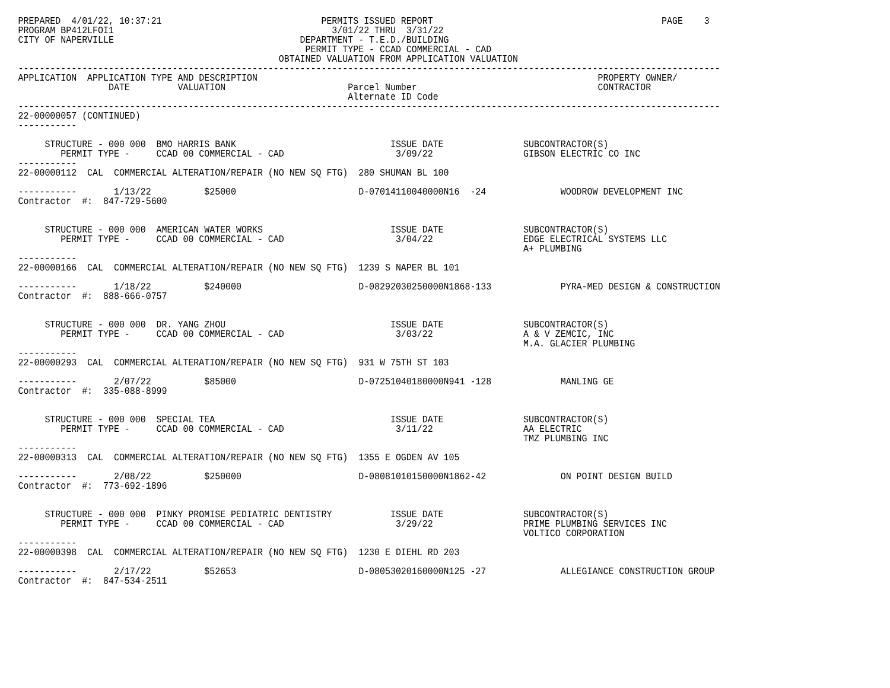PREPARED  4/01/22, 10:37:21                              PERMITS ISSUED REPORT                                           PAGE    3
PROGRAM BP412LFOI1                                         3/01/22 THRU  3/31/22
CITY OF NAPERVILLE                                   DEPARTMENT - T.E.D./BUILDING
                                                      PERMIT TYPE - CCAD COMMERCIAL - CAD
                                                 OBTAINED VALUATION FROM APPLICATION VALUATION
------------------------------------------------------------------------------------------------------------------------------------
APPLICATION  APPLICATION TYPE AND DESCRIPTION                                                                PROPERTY OWNER/
                 DATE         VALUATION                       Parcel Number                                  CONTRACTOR
                                                              Alternate ID Code
------------------------------------------------------------------------------------------------------------------------------------
22-00000057 (CONTINUED)
-----------

     STRUCTURE - 000 000  BMO HARRIS BANK                             ISSUE DATE               SUBCONTRACTOR(S)
        PERMIT TYPE -     CCAD 00 COMMERCIAL - CAD                     3/09/22                 GIBSON ELECTRIC CO INC
-----------
22-00000112  CAL  COMMERCIAL ALTERATION/REPAIR (NO NEW SQ FTG)  280 SHUMAN BL 100

-----------       1/13/22          $25000                       D-07014110040000N16  -24              WOODROW DEVELOPMENT INC
Contractor  #:  847-729-5600


     STRUCTURE - 000 000  AMERICAN WATER WORKS                        ISSUE DATE               SUBCONTRACTOR(S)
        PERMIT TYPE -     CCAD 00 COMMERCIAL - CAD                     3/04/22                 EDGE ELECTRICAL SYSTEMS LLC
                                                                                               A+ PLUMBING
-----------
22-00000166  CAL  COMMERCIAL ALTERATION/REPAIR (NO NEW SQ FTG)  1239 S NAPER BL 101

-----------       1/18/22          $240000                      D-08292030250000N1868-133             PYRA-MED DESIGN & CONSTRUCTION
Contractor  #:  888-666-0757


     STRUCTURE - 000 000  DR. YANG ZHOU                               ISSUE DATE               SUBCONTRACTOR(S)
        PERMIT TYPE -     CCAD 00 COMMERCIAL - CAD                     3/03/22                 A & V ZEMCIC, INC
                                                                                               M.A. GLACIER PLUMBING
-----------
22-00000293  CAL  COMMERCIAL ALTERATION/REPAIR (NO NEW SQ FTG)  931 W 75TH ST 103

-----------       2/07/22          $85000                       D-07251040180000N941 -128             MANLING GE
Contractor  #:  335-088-8999


     STRUCTURE - 000 000  SPECIAL TEA                                 ISSUE DATE               SUBCONTRACTOR(S)
        PERMIT TYPE -     CCAD 00 COMMERCIAL - CAD                     3/11/22                 AA ELECTRIC
                                                                                               TMZ PLUMBING INC
-----------
22-00000313  CAL  COMMERCIAL ALTERATION/REPAIR (NO NEW SQ FTG)  1355 E OGDEN AV 105

-----------       2/08/22          $250000                      D-08081010150000N1862-42              ON POINT DESIGN BUILD
Contractor  #:  773-692-1896


     STRUCTURE - 000 000  PINKY PROMISE PEDIATRIC DENTISTRY           ISSUE DATE               SUBCONTRACTOR(S)
        PERMIT TYPE -     CCAD 00 COMMERCIAL - CAD                     3/29/22                 PRIME PLUMBING SERVICES INC
                                                                                               VOLTICO CORPORATION
-----------
22-00000398  CAL  COMMERCIAL ALTERATION/REPAIR (NO NEW SQ FTG)  1230 E DIEHL RD 203

-----------       2/17/22          $52653                       D-08053020160000N125 -27              ALLEGIANCE CONSTRUCTION GROUP
Contractor  #:  847-534-2511